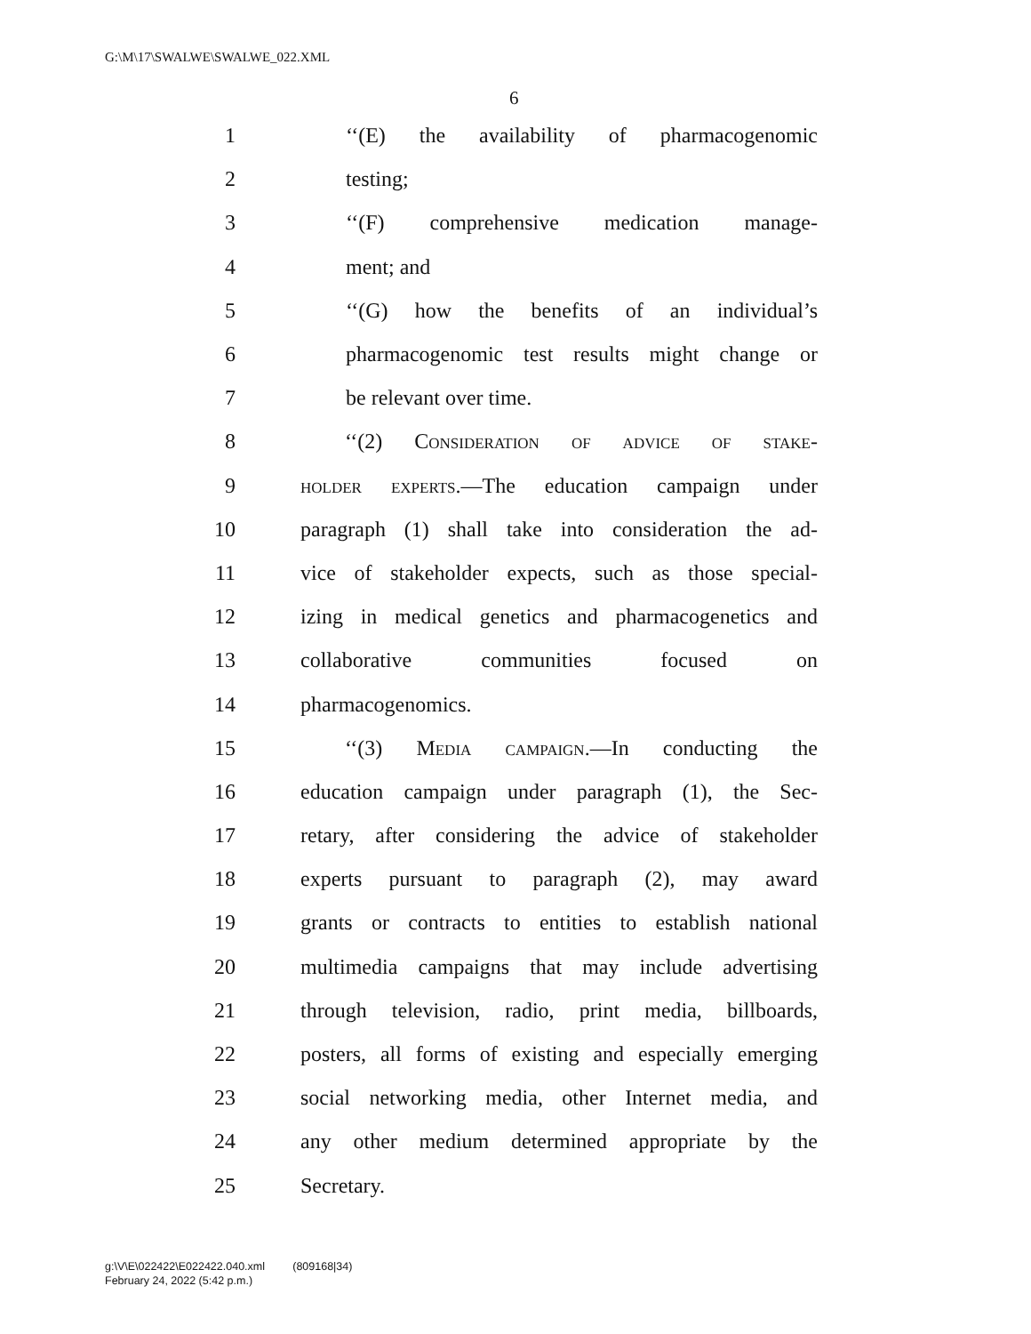G:\M\17\SWALWE\SWALWE_022.XML
6
1 ‘‘(E) the availability of pharmacogenomic
2 testing;
3 ‘‘(F) comprehensive medication manage-
4 ment; and
5 ‘‘(G) how the benefits of an individual’s
6 pharmacogenomic test results might change or
7 be relevant over time.
8 ‘‘(2) Consideration of advice of stake-
9 holder experts.—The education campaign under
10 paragraph (1) shall take into consideration the ad-
11 vice of stakeholder expects, such as those special-
12 izing in medical genetics and pharmacogenetics and
13 collaborative communities focused on
14 pharmacogenomics.
15 ‘‘(3) Media campaign.—In conducting the
16 education campaign under paragraph (1), the Sec-
17 retary, after considering the advice of stakeholder
18 experts pursuant to paragraph (2), may award
19 grants or contracts to entities to establish national
20 multimedia campaigns that may include advertising
21 through television, radio, print media, billboards,
22 posters, all forms of existing and especially emerging
23 social networking media, other Internet media, and
24 any other medium determined appropriate by the
25 Secretary.
g:\V\E\022422\E022422.040.xml (809168|34)
February 24, 2022 (5:42 p.m.)